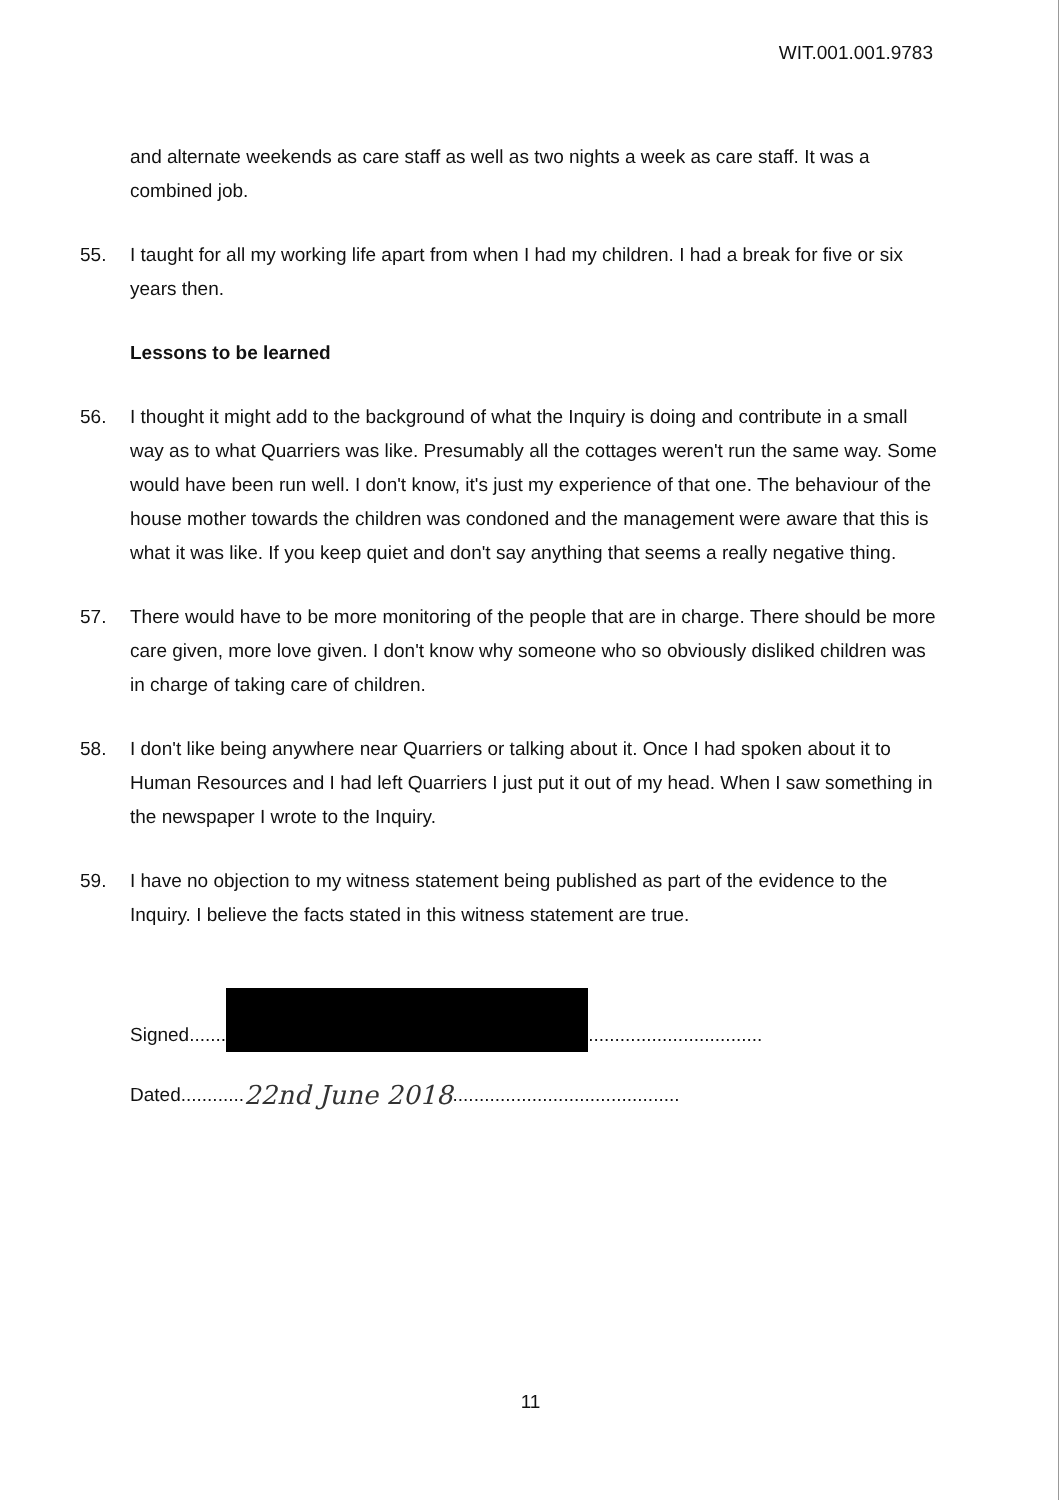WIT.001.001.9783
and alternate weekends as care staff as well as two nights a week as care staff. It was a combined job.
55. I taught for all my working life apart from when I had my children. I had a break for five or six years then.
Lessons to be learned
56. I thought it might add to the background of what the Inquiry is doing and contribute in a small way as to what Quarriers was like. Presumably all the cottages weren't run the same way. Some would have been run well. I don't know, it's just my experience of that one. The behaviour of the house mother towards the children was condoned and the management were aware that this is what it was like. If you keep quiet and don't say anything that seems a really negative thing.
57. There would have to be more monitoring of the people that are in charge. There should be more care given, more love given. I don't know why someone who so obviously disliked children was in charge of taking care of children.
58. I don't like being anywhere near Quarriers or talking about it. Once I had spoken about it to Human Resources and I had left Quarriers I just put it out of my head. When I saw something in the newspaper I wrote to the Inquiry.
59. I have no objection to my witness statement being published as part of the evidence to the Inquiry. I believe the facts stated in this witness statement are true.
Signed....... .................................
Dated............ 22nd June 2018...........................................
11